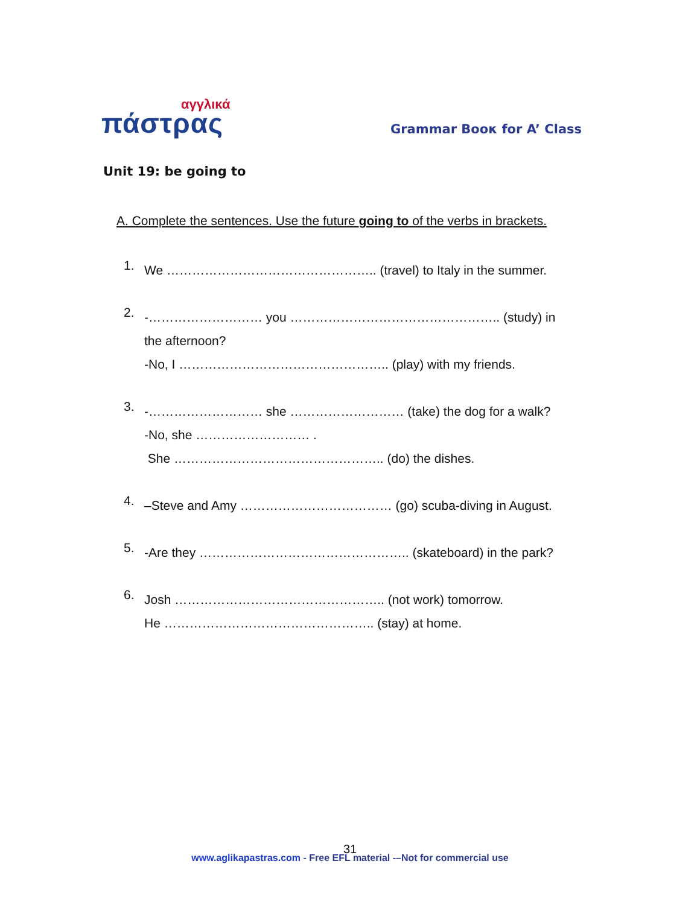αγγλικά
πάστρας
Grammar Boοκ for A’ Class
Unit 19: be going to
A. Complete the sentences. Use the future going to of the verbs in brackets.
1.
We ………………………………………….. (travel) to Italy in the summer.
2.
-……………………… you ………………………………………….. (study) in
the afternoon?
-No, I ………………………………………….. (play) with my friends.
3.
-……………………… she ……………………… (take) the dog for a walk?
-No, she ……………………… .
She ………………………………………….. (do) the dishes.
4.
–Steve and Amy ……………………………… (go) scuba-diving in August.
5.
-Are they ………………………………………….. (skateboard) in the park?
6.
Josh ………………………………………….. (not work) tomorrow.
He ………………………………………….. (stay) at home.
31
www.aglikapastras.com - Free EFL material -–Not for commercial use